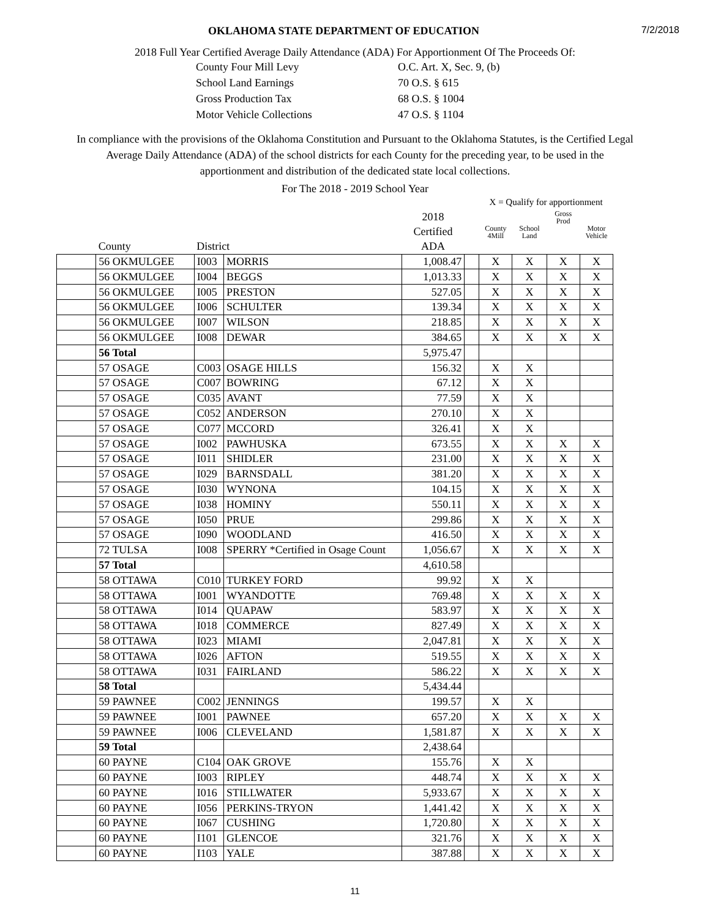OKLAHOMA STATE DEPARTMENT OF EDUCATION 7/2/2018
2018 Full Year Certified Average Daily Attendance (ADA) For Apportionment Of The Proceeds Of:
County Four Mill Levy O.C. Art. X, Sec. 9, (b) School Land Earnings 70 O.S. § 615 Gross Production Tax 68 O.S. § 1004 Motor Vehicle Collections 47 O.S. § 1104
In compliance with the provisions of the Oklahoma Constitution and Pursuant to the Oklahoma Statutes, is the Certified Legal
Average Daily Attendance (ADA) of the school districts for each County for the preceding year, to be used in the
apportionment and distribution of the dedicated state local collections.
For The 2018 - 2019 School Year
| | | | | | | X = Qualify for apportionment | | | |
| --- | --- | --- | --- | --- | --- | --- | --- | --- | --- |
| | | | | 2018 | | | | Gross Prod | |
| | | | | Certified | | County 4Mill | School Land | | Motor Vehicle |
| | County | District | | ADA | | | | | |
| | 56 OKMULGEE | I003 | MORRIS | 1,008.47 | | X | X | X | X |
| | 56 OKMULGEE | I004 | BEGGS | 1,013.33 | | X | X | X | X |
| | 56 OKMULGEE | I005 | PRESTON | 527.05 | | X | X | X | X |
| | 56 OKMULGEE | I006 | SCHULTER | 139.34 | | X | X | X | X |
| | 56 OKMULGEE | I007 | WILSON | 218.85 | | X | X | X | X |
| | 56 OKMULGEE | I008 | DEWAR | 384.65 | | X | X | X | X |
| | 56 Total | | | 5,975.47 | | | | | |
| | 57 OSAGE | C003 | OSAGE HILLS | 156.32 | | X | X | | |
| | 57 OSAGE | C007 | BOWRING | 67.12 | | X | X | | |
| | 57 OSAGE | C035 | AVANT | 77.59 | | X | X | | |
| | 57 OSAGE | C052 | ANDERSON | 270.10 | | X | X | | |
| | 57 OSAGE | C077 | MCCORD | 326.41 | | X | X | | |
| | 57 OSAGE | I002 | PAWHUSKA | 673.55 | | X | X | X | X |
| | 57 OSAGE | I011 | SHIDLER | 231.00 | | X | X | X | X |
| | 57 OSAGE | I029 | BARNSDALL | 381.20 | | X | X | X | X |
| | 57 OSAGE | I030 | WYNONA | 104.15 | | X | X | X | X |
| | 57 OSAGE | I038 | HOMINY | 550.11 | | X | X | X | X |
| | 57 OSAGE | I050 | PRUE | 299.86 | | X | X | X | X |
| | 57 OSAGE | I090 | WOODLAND | 416.50 | | X | X | X | X |
| | 72 TULSA | I008 | SPERRY *Certified in Osage Count | 1,056.67 | | X | X | X | X |
| | 57 Total | | | 4,610.58 | | | | | |
| | 58 OTTAWA | C010 | TURKEY FORD | 99.92 | | X | X | | |
| | 58 OTTAWA | I001 | WYANDOTTE | 769.48 | | X | X | X | X |
| | 58 OTTAWA | I014 | QUAPAW | 583.97 | | X | X | X | X |
| | 58 OTTAWA | I018 | COMMERCE | 827.49 | | X | X | X | X |
| | 58 OTTAWA | I023 | MIAMI | 2,047.81 | | X | X | X | X |
| | 58 OTTAWA | I026 | AFTON | 519.55 | | X | X | X | X |
| | 58 OTTAWA | I031 | FAIRLAND | 586.22 | | X | X | X | X |
| | 58 Total | | | 5,434.44 | | | | | |
| | 59 PAWNEE | C002 | JENNINGS | 199.57 | | X | X | | |
| | 59 PAWNEE | I001 | PAWNEE | 657.20 | | X | X | X | X |
| | 59 PAWNEE | I006 | CLEVELAND | 1,581.87 | | X | X | X | X |
| | 59 Total | | | 2,438.64 | | | | | |
| | 60 PAYNE | C104 | OAK GROVE | 155.76 | | X | X | | |
| | 60 PAYNE | I003 | RIPLEY | 448.74 | | X | X | X | X |
| | 60 PAYNE | I016 | STILLWATER | 5,933.67 | | X | X | X | X |
| | 60 PAYNE | I056 | PERKINS-TRYON | 1,441.42 | | X | X | X | X |
| | 60 PAYNE | I067 | CUSHING | 1,720.80 | | X | X | X | X |
| | 60 PAYNE | I101 | GLENCOE | 321.76 | | X | X | X | X |
| | 60 PAYNE | I103 | YALE | 387.88 | | X | X | X | X |
11